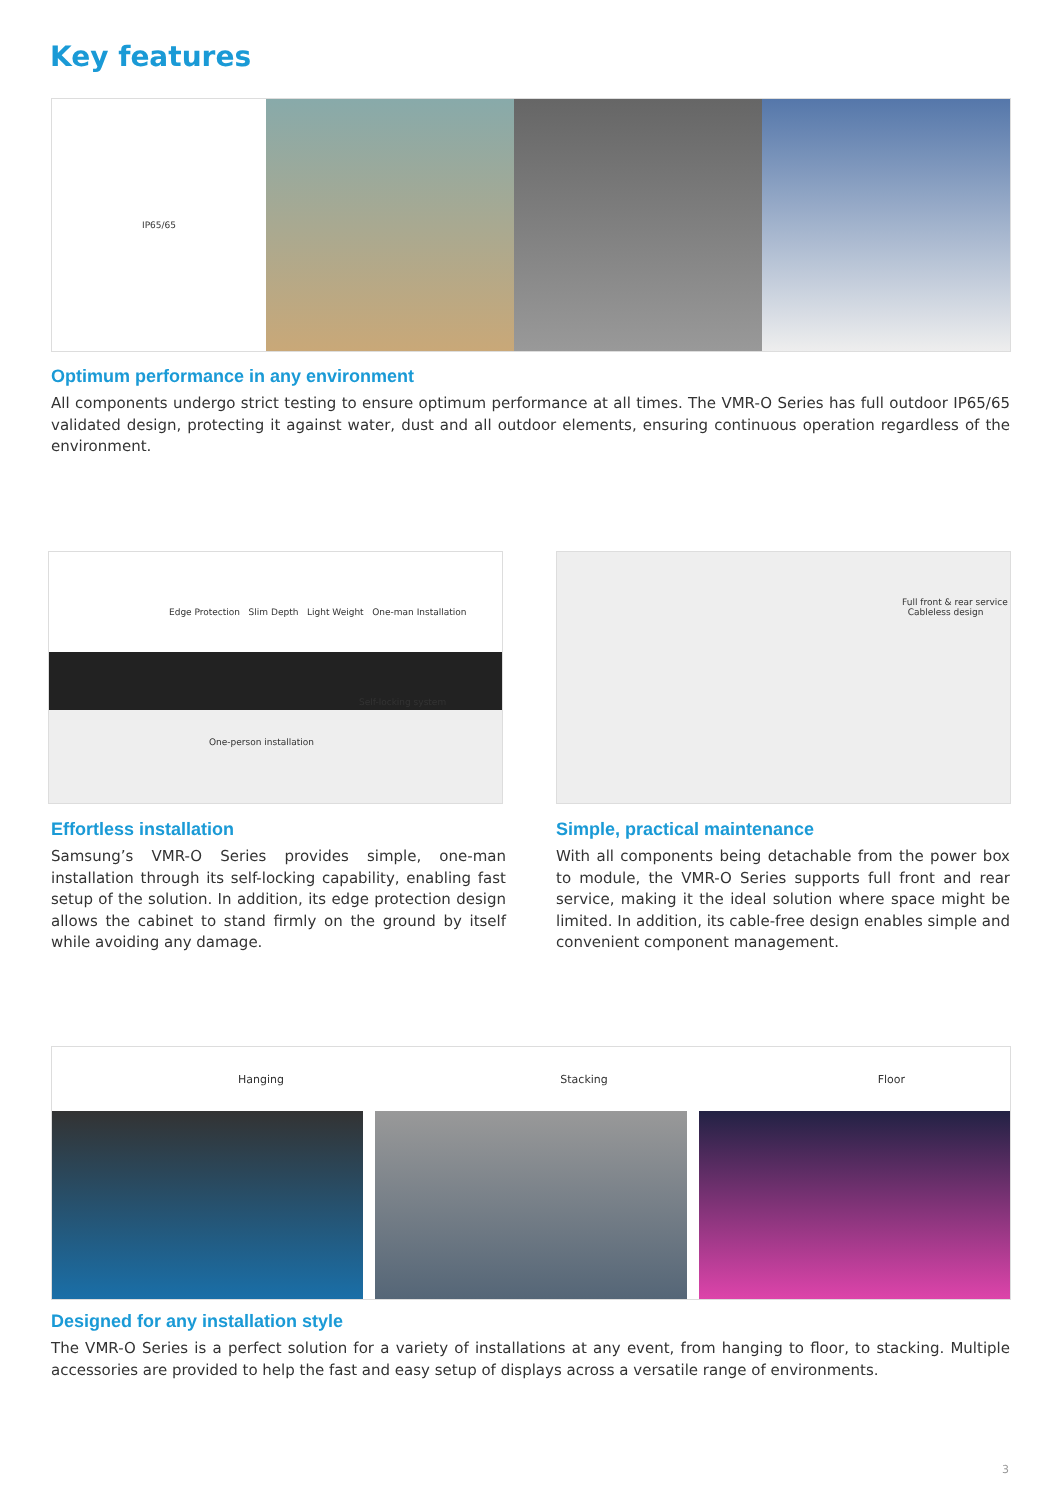Key features
IP65/65
Optimum performance in any environment
All components undergo strict testing to ensure optimum performance at all times. The VMR-O Series has full outdoor IP65/65 validated design, protecting it against water, dust and all outdoor elements, ensuring continuous operation regardless of the environment.
Edge Protection Slim Depth Light Weight One-man Installation
Self-locking system
One-person installation
Full front & rear service Cableless design
Effortless installation
Samsung’s VMR-O Series provides simple, one-man installation through its self-locking capability, enabling fast setup of the solution. In addition, its edge protection design allows the cabinet to stand firmly on the ground by itself while avoiding any damage.
Simple, practical maintenance
With all components being detachable from the power box to module, the VMR-O Series supports full front and rear service, making it the ideal solution where space might be limited. In addition, its cable-free design enables simple and convenient component management.
Hanging Stacking Floor
Designed for any installation style
The VMR-O Series is a perfect solution for a variety of installations at any event, from hanging to floor, to stacking. Multiple accessories are provided to help the fast and easy setup of displays across a versatile range of environments.
3